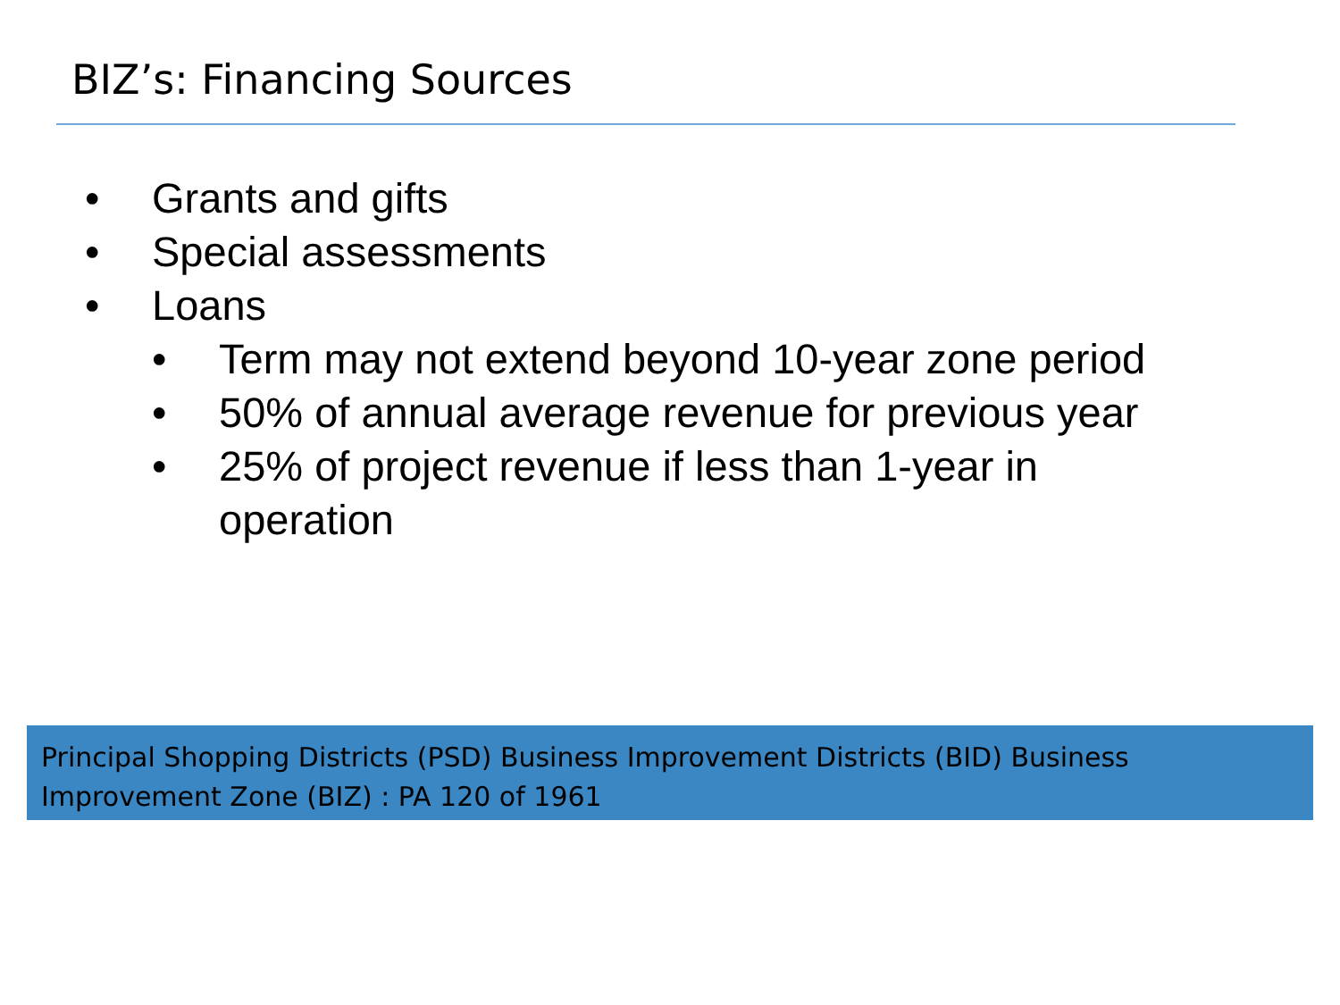BIZ’s: Financing Sources
• Grants and gifts
• Special assessments
• Loans
• Term may not extend beyond 10-year zone period
• 50% of annual average revenue for previous year
• 25% of project revenue if less than 1-year in
operation
Principal Shopping Districts (PSD) Business Improvement Districts (BID) Business Improvement Zone (BIZ) : PA 120 of 1961